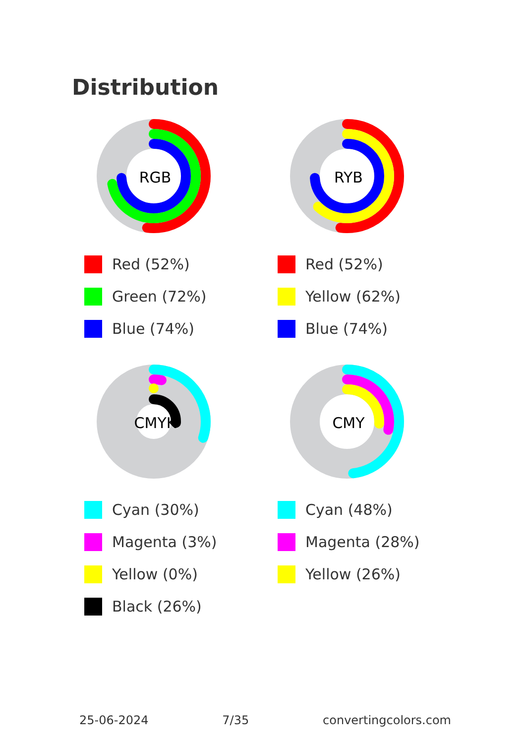Distribution
RGB
Red (52%)
Green (72%)
Blue (74%)
RYB
Red (52%)
Yellow (62%)
Blue (74%)
CMYK
Cyan (30%)
Magenta (3%)
Yellow (0%)
Black (26%)
CMY
Cyan (48%)
Magenta (28%)
Yellow (26%)
25-06-2024 7/35 convertingcolors.com